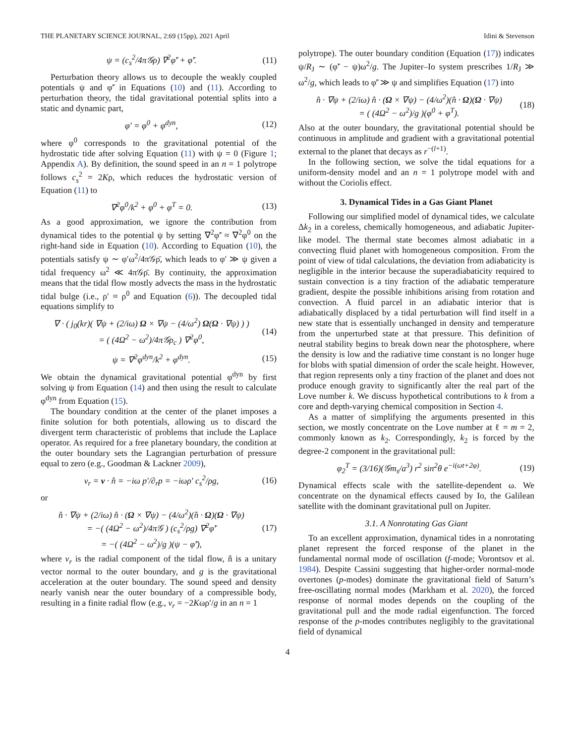THE PLANETARY SCIENCE JOURNAL, 2:69 (15pp), 2021 April Idini & Stevenson
ψ = (c<sub>s</sub><sup>2</sup>/4π𝒢ρ) ∇<sup>2</sup>φ̃′ + φ̃′. (11)
Perturbation theory allows us to decouple the weakly coupled potentials ψ and φ̃′ in Equations (10) and (11). According to perturbation theory, the tidal gravitational potential splits into a static and dynamic part,
φ′ = φ<sup>0</sup> + φ<sup>dyn</sup>, (12)
where φ<sup>0</sup> corresponds to the gravitational potential of the hydrostatic tide after solving Equation (11) with ψ = 0 (Figure 1; Appendix A). By definition, the sound speed in an n = 1 polytrope follows c<sub>s</sub><sup>2</sup> = 2Kρ, which reduces the hydrostatic version of Equation (11) to
∇<sup>2</sup>φ<sup>0</sup>/k<sup>2</sup> + φ<sup>0</sup> + φ<sup>T</sup> = 0. (13)
As a good approximation, we ignore the contribution from dynamical tides to the potential ψ by setting ∇<sup>2</sup>φ̃′ ≈ ∇<sup>2</sup>φ<sup>0</sup> on the right-hand side in Equation (10). According to Equation (10), the potentials satisfy ψ ∼ φ′ω<sup>2</sup>/4π𝒢ρ̄, which leads to φ′ ≫ ψ given a tidal frequency ω<sup>2</sup> ≪ 4π𝒢ρ̄. By continuity, the approximation means that the tidal flow mostly advects the mass in the hydrostatic tidal bulge (i.e., ρ′ ≈ ρ<sup>0</sup> and Equation (6)). The decoupled tidal equations simplify to
∇ · ( j<sub>0</sub>(kr)( ∇ψ + (2/iω) Ω × ∇ψ − (4/ω<sup>2</sup>) Ω(Ω · ∇ψ) ) )
= ( (4Ω<sup>2</sup> − ω<sup>2</sup>)/4π𝒢ρ<sub>c</sub> ) ∇<sup>2</sup>φ<sup>0</sup>, (14)
ψ = ∇<sup>2</sup>φ<sup>dyn</sup>/k<sup>2</sup> + φ<sup>dyn</sup>. (15)
We obtain the dynamical gravitational potential φ<sup>dyn</sup> by first solving ψ from Equation (14) and then using the result to calculate φ<sup>dyn</sup> from Equation (15).
The boundary condition at the center of the planet imposes a finite solution for both potentials, allowing us to discard the divergent term characteristic of problems that include the Laplace operator. As required for a free planetary boundary, the condition at the outer boundary sets the Lagrangian perturbation of pressure equal to zero (e.g., Goodman & Lackner 2009),
v<sub>r</sub> = v · n̂ = −iω p′/∂<sub>r</sub>p = −iωρ′ c<sub>s</sub><sup>2</sup>/ρg, (16)
or
n̂ · ∇ψ + (2/iω) n̂ · (Ω × ∇ψ) − (4/ω<sup>2</sup>)(n̂ · Ω)(Ω · ∇ψ)
= −( (4Ω<sup>2</sup> − ω<sup>2</sup>)/4π𝒢 ) (c<sub>s</sub><sup>2</sup>/ρg) ∇<sup>2</sup>φ̃′
= −( (4Ω<sup>2</sup> − ω<sup>2</sup>)/g )(ψ − φ̃′), (17)
where v<sub>r</sub> is the radial component of the tidal flow, n̂ is a unitary vector normal to the outer boundary, and g is the gravitational acceleration at the outer boundary. The sound speed and density nearly vanish near the outer boundary of a compressible body, resulting in a finite radial flow (e.g., v<sub>r</sub> = −2Kωρ′/g in an n = 1
polytrope). The outer boundary condition (Equation (17)) indicates ψ/R<sub>J</sub> ∼ (φ̃′ − ψ)ω<sup>2</sup>/g. The Jupiter–Io system prescribes 1/R<sub>J</sub> ≫ ω<sup>2</sup>/g, which leads to φ̃′ ≫ ψ and simplifies Equation (17) into
n̂ · ∇ψ + (2/iω) n̂ · (Ω × ∇ψ) − (4/ω<sup>2</sup>)(n̂ · Ω)(Ω · ∇ψ)
= ( (4Ω<sup>2</sup> − ω<sup>2</sup>)/g )(φ<sup>0</sup> + φ<sup>T</sup>). (18)
Also at the outer boundary, the gravitational potential should be continuous in amplitude and gradient with a gravitational potential external to the planet that decays as r<sup>−(l+1)</sup>.
In the following section, we solve the tidal equations for a uniform-density model and an n = 1 polytrope model with and without the Coriolis effect.
3. Dynamical Tides in a Gas Giant Planet
Following our simplified model of dynamical tides, we calculate Δk<sub>2</sub> in a coreless, chemically homogeneous, and adiabatic Jupiter-like model. The thermal state becomes almost adiabatic in a convecting fluid planet with homogeneous composition. From the point of view of tidal calculations, the deviation from adiabaticity is negligible in the interior because the superadiabaticity required to sustain convection is a tiny fraction of the adiabatic temperature gradient, despite the possible inhibitions arising from rotation and convection. A fluid parcel in an adiabatic interior that is adiabatically displaced by a tidal perturbation will find itself in a new state that is essentially unchanged in density and temperature from the unperturbed state at that pressure. This definition of neutral stability begins to break down near the photosphere, where the density is low and the radiative time constant is no longer huge for blobs with spatial dimension of order the scale height. However, that region represents only a tiny fraction of the planet and does not produce enough gravity to significantly alter the real part of the Love number k. We discuss hypothetical contributions to k from a core and depth-varying chemical composition in Section 4.
As a matter of simplifying the arguments presented in this section, we mostly concentrate on the Love number at ℓ = m = 2, commonly known as k<sub>2</sub>. Correspondingly, k<sub>2</sub> is forced by the degree-2 component in the gravitational pull:
φ<sub>2</sub><sup>T</sup> = (3/16)(𝒢m<sub>s</sub>/a<sup>3</sup>) r<sup>2</sup> sin<sup>2</sup>θ e<sup>−i(ωt+2φ)</sup>. (19)
Dynamical effects scale with the satellite-dependent ω. We concentrate on the dynamical effects caused by Io, the Galilean satellite with the dominant gravitational pull on Jupiter.
3.1. A Nonrotating Gas Giant
To an excellent approximation, dynamical tides in a nonrotating planet represent the forced response of the planet in the fundamental normal mode of oscillation (f-mode; Vorontsov et al. 1984). Despite Cassini suggesting that higher-order normal-mode overtones (p-modes) dominate the gravitational field of Saturn’s free-oscillating normal modes (Markham et al. 2020), the forced response of normal modes depends on the coupling of the gravitational pull and the mode radial eigenfunction. The forced response of the p-modes contributes negligibly to the gravitational field of dynamical
4